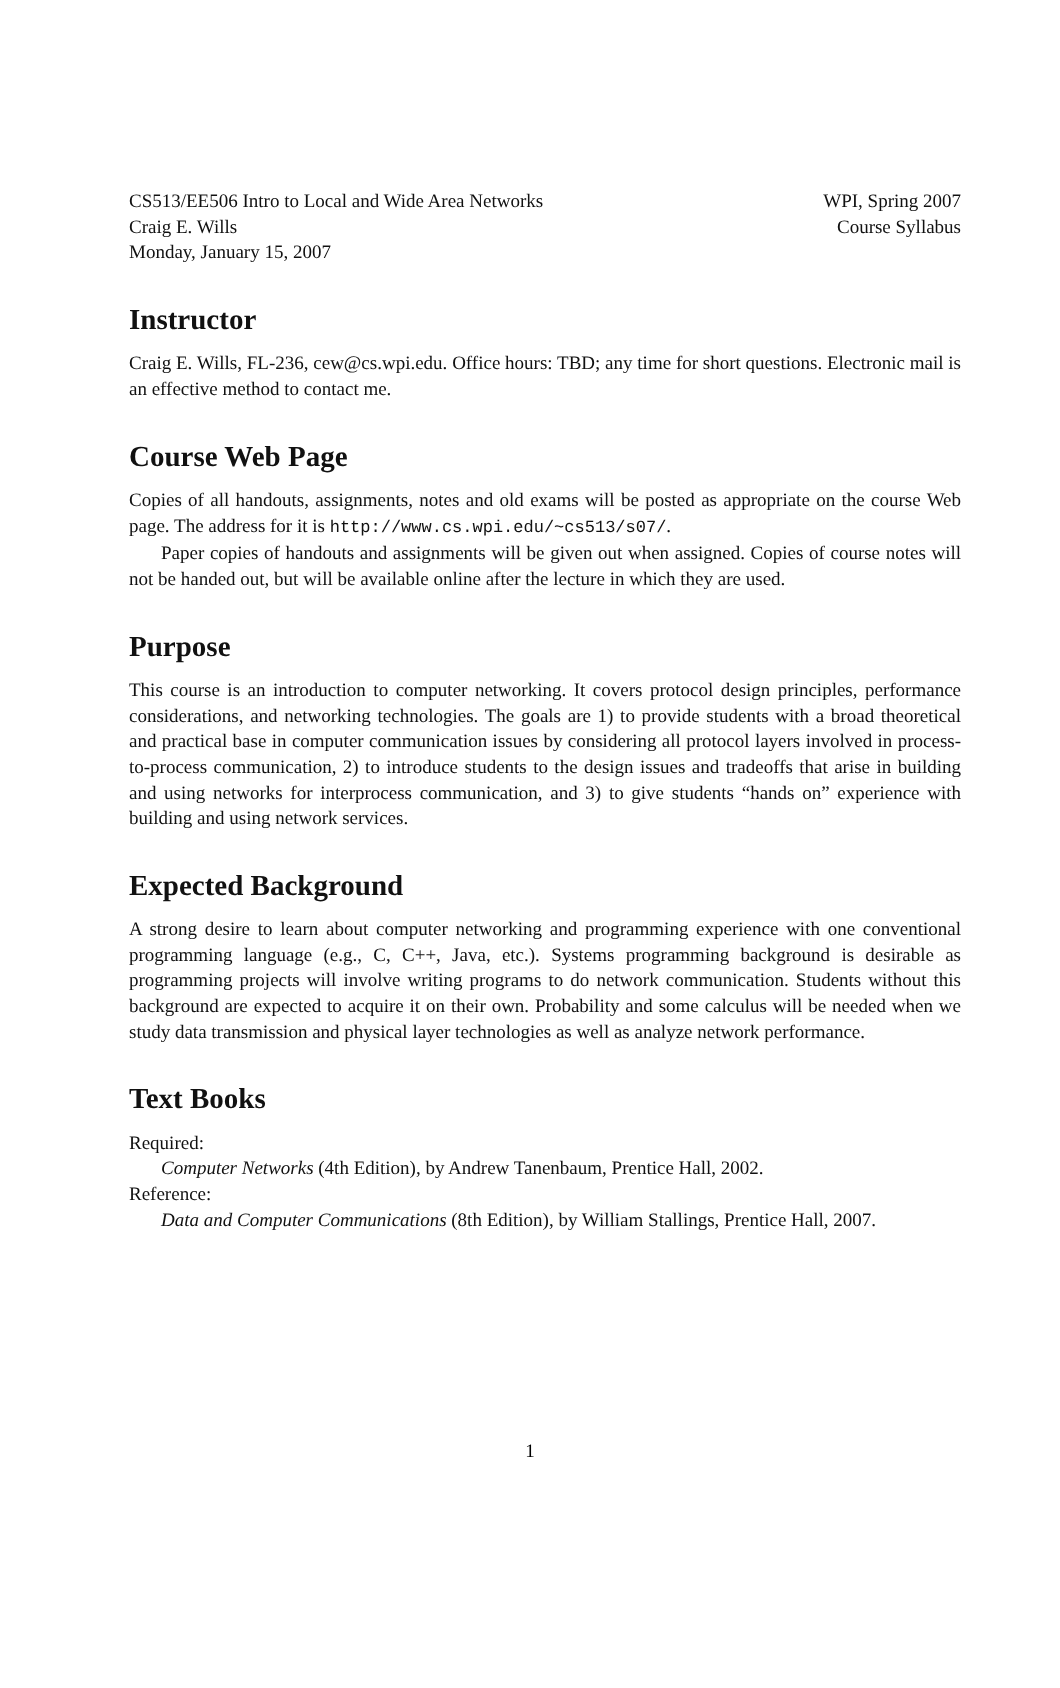CS513/EE506 Intro to Local and Wide Area Networks
Craig E. Wills
Monday, January 15, 2007
WPI, Spring 2007
Course Syllabus
Instructor
Craig E. Wills, FL-236, cew@cs.wpi.edu. Office hours: TBD; any time for short questions. Electronic mail is an effective method to contact me.
Course Web Page
Copies of all handouts, assignments, notes and old exams will be posted as appropriate on the course Web page. The address for it is http://www.cs.wpi.edu/~cs513/s07/.
Paper copies of handouts and assignments will be given out when assigned. Copies of course notes will not be handed out, but will be available online after the lecture in which they are used.
Purpose
This course is an introduction to computer networking. It covers protocol design principles, performance considerations, and networking technologies. The goals are 1) to provide students with a broad theoretical and practical base in computer communication issues by considering all protocol layers involved in process-to-process communication, 2) to introduce students to the design issues and tradeoffs that arise in building and using networks for interprocess communication, and 3) to give students “hands on” experience with building and using network services.
Expected Background
A strong desire to learn about computer networking and programming experience with one conventional programming language (e.g., C, C++, Java, etc.). Systems programming background is desirable as programming projects will involve writing programs to do network communication. Students without this background are expected to acquire it on their own. Probability and some calculus will be needed when we study data transmission and physical layer technologies as well as analyze network performance.
Text Books
Required:
Computer Networks (4th Edition), by Andrew Tanenbaum, Prentice Hall, 2002.
Reference:
Data and Computer Communications (8th Edition), by William Stallings, Prentice Hall, 2007.
1